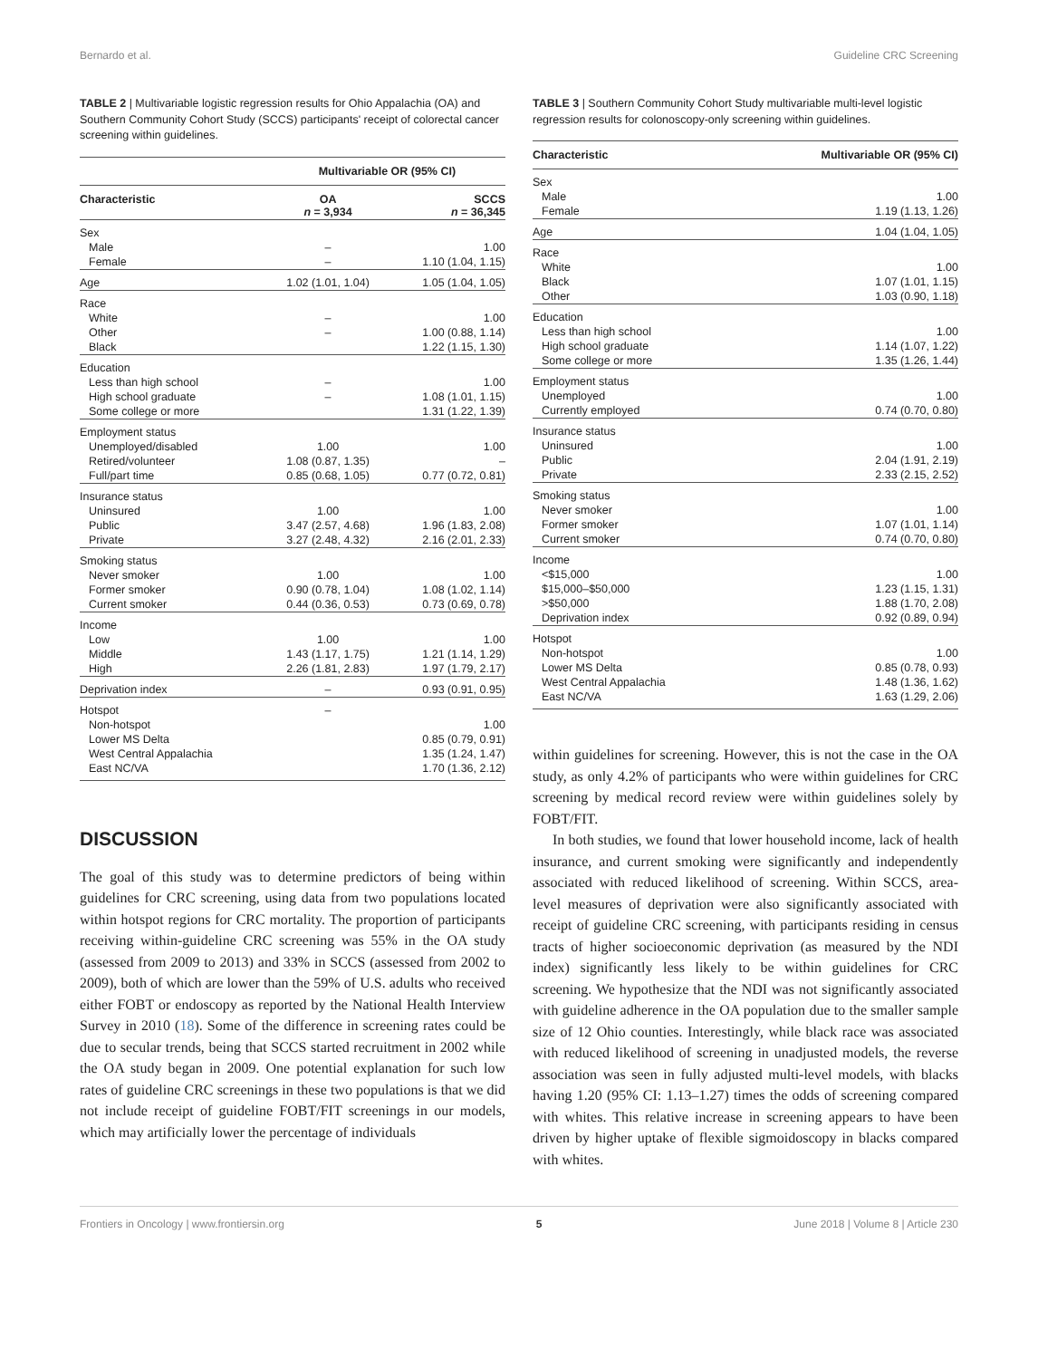Bernardo et al. Guideline CRC Screening
TABLE 2 | Multivariable logistic regression results for Ohio Appalachia (OA) and Southern Community Cohort Study (SCCS) participants' receipt of colorectal cancer screening within guidelines.
| | Multivariable OR (95% CI) | |
| --- | --- | --- |
| Characteristic | OA n = 3,934 | SCCS n = 36,345 |
| Sex | | |
| Male | – | 1.00 |
| Female | – | 1.10 (1.04, 1.15) |
| Age | 1.02 (1.01, 1.04) | 1.05 (1.04, 1.05) |
| Race | | |
| White | – | 1.00 |
| Other | – | 1.00 (0.88, 1.14) |
| Black | | 1.22 (1.15, 1.30) |
| Education | | |
| Less than high school | – | 1.00 |
| High school graduate | – | 1.08 (1.01, 1.15) |
| Some college or more | | 1.31 (1.22, 1.39) |
| Employment status | | |
| Unemployed/disabled | 1.00 | 1.00 |
| Retired/volunteer | 1.08 (0.87, 1.35) | – |
| Full/part time | 0.85 (0.68, 1.05) | 0.77 (0.72, 0.81) |
| Insurance status | | |
| Uninsured | 1.00 | 1.00 |
| Public | 3.47 (2.57, 4.68) | 1.96 (1.83, 2.08) |
| Private | 3.27 (2.48, 4.32) | 2.16 (2.01, 2.33) |
| Smoking status | | |
| Never smoker | 1.00 | 1.00 |
| Former smoker | 0.90 (0.78, 1.04) | 1.08 (1.02, 1.14) |
| Current smoker | 0.44 (0.36, 0.53) | 0.73 (0.69, 0.78) |
| Income | | |
| Low | 1.00 | 1.00 |
| Middle | 1.43 (1.17, 1.75) | 1.21 (1.14, 1.29) |
| High | 2.26 (1.81, 2.83) | 1.97 (1.79, 2.17) |
| Deprivation index | – | 0.93 (0.91, 0.95) |
| Hotspot | – | |
| Non-hotspot | | 1.00 |
| Lower MS Delta | | 0.85 (0.79, 0.91) |
| West Central Appalachia | | 1.35 (1.24, 1.47) |
| East NC/VA | | 1.70 (1.36, 2.12) |
DISCUSSION
The goal of this study was to determine predictors of being within guidelines for CRC screening, using data from two populations located within hotspot regions for CRC mortality. The proportion of participants receiving within-guideline CRC screening was 55% in the OA study (assessed from 2009 to 2013) and 33% in SCCS (assessed from 2002 to 2009), both of which are lower than the 59% of U.S. adults who received either FOBT or endoscopy as reported by the National Health Interview Survey in 2010 (18). Some of the difference in screening rates could be due to secular trends, being that SCCS started recruitment in 2002 while the OA study began in 2009. One potential explanation for such low rates of guideline CRC screenings in these two populations is that we did not include receipt of guideline FOBT/FIT screenings in our models, which may artificially lower the percentage of individuals
TABLE 3 | Southern Community Cohort Study multivariable multi-level logistic regression results for colonoscopy-only screening within guidelines.
| Characteristic | Multivariable OR (95% CI) |
| --- | --- |
| Sex | |
| Male | 1.00 |
| Female | 1.19 (1.13, 1.26) |
| Age | 1.04 (1.04, 1.05) |
| Race | |
| White | 1.00 |
| Black | 1.07 (1.01, 1.15) |
| Other | 1.03 (0.90, 1.18) |
| Education | |
| Less than high school | 1.00 |
| High school graduate | 1.14 (1.07, 1.22) |
| Some college or more | 1.35 (1.26, 1.44) |
| Employment status | |
| Unemployed | 1.00 |
| Currently employed | 0.74 (0.70, 0.80) |
| Insurance status | |
| Uninsured | 1.00 |
| Public | 2.04 (1.91, 2.19) |
| Private | 2.33 (2.15, 2.52) |
| Smoking status | |
| Never smoker | 1.00 |
| Former smoker | 1.07 (1.01, 1.14) |
| Current smoker | 0.74 (0.70, 0.80) |
| Income | |
| <$15,000 | 1.00 |
| $15,000–$50,000 | 1.23 (1.15, 1.31) |
| >$50,000 | 1.88 (1.70, 2.08) |
| Deprivation index | 0.92 (0.89, 0.94) |
| Hotspot | |
| Non-hotspot | 1.00 |
| Lower MS Delta | 0.85 (0.78, 0.93) |
| West Central Appalachia | 1.48 (1.36, 1.62) |
| East NC/VA | 1.63 (1.29, 2.06) |
within guidelines for screening. However, this is not the case in the OA study, as only 4.2% of participants who were within guidelines for CRC screening by medical record review were within guidelines solely by FOBT/FIT.
In both studies, we found that lower household income, lack of health insurance, and current smoking were significantly and independently associated with reduced likelihood of screening. Within SCCS, area-level measures of deprivation were also significantly associated with receipt of guideline CRC screening, with participants residing in census tracts of higher socioeconomic deprivation (as measured by the NDI index) significantly less likely to be within guidelines for CRC screening. We hypothesize that the NDI was not significantly associated with guideline adherence in the OA population due to the smaller sample size of 12 Ohio counties. Interestingly, while black race was associated with reduced likelihood of screening in unadjusted models, the reverse association was seen in fully adjusted multi-level models, with blacks having 1.20 (95% CI: 1.13–1.27) times the odds of screening compared with whites. This relative increase in screening appears to have been driven by higher uptake of flexible sigmoidoscopy in blacks compared with whites.
Frontiers in Oncology | www.frontiersin.org 5 June 2018 | Volume 8 | Article 230